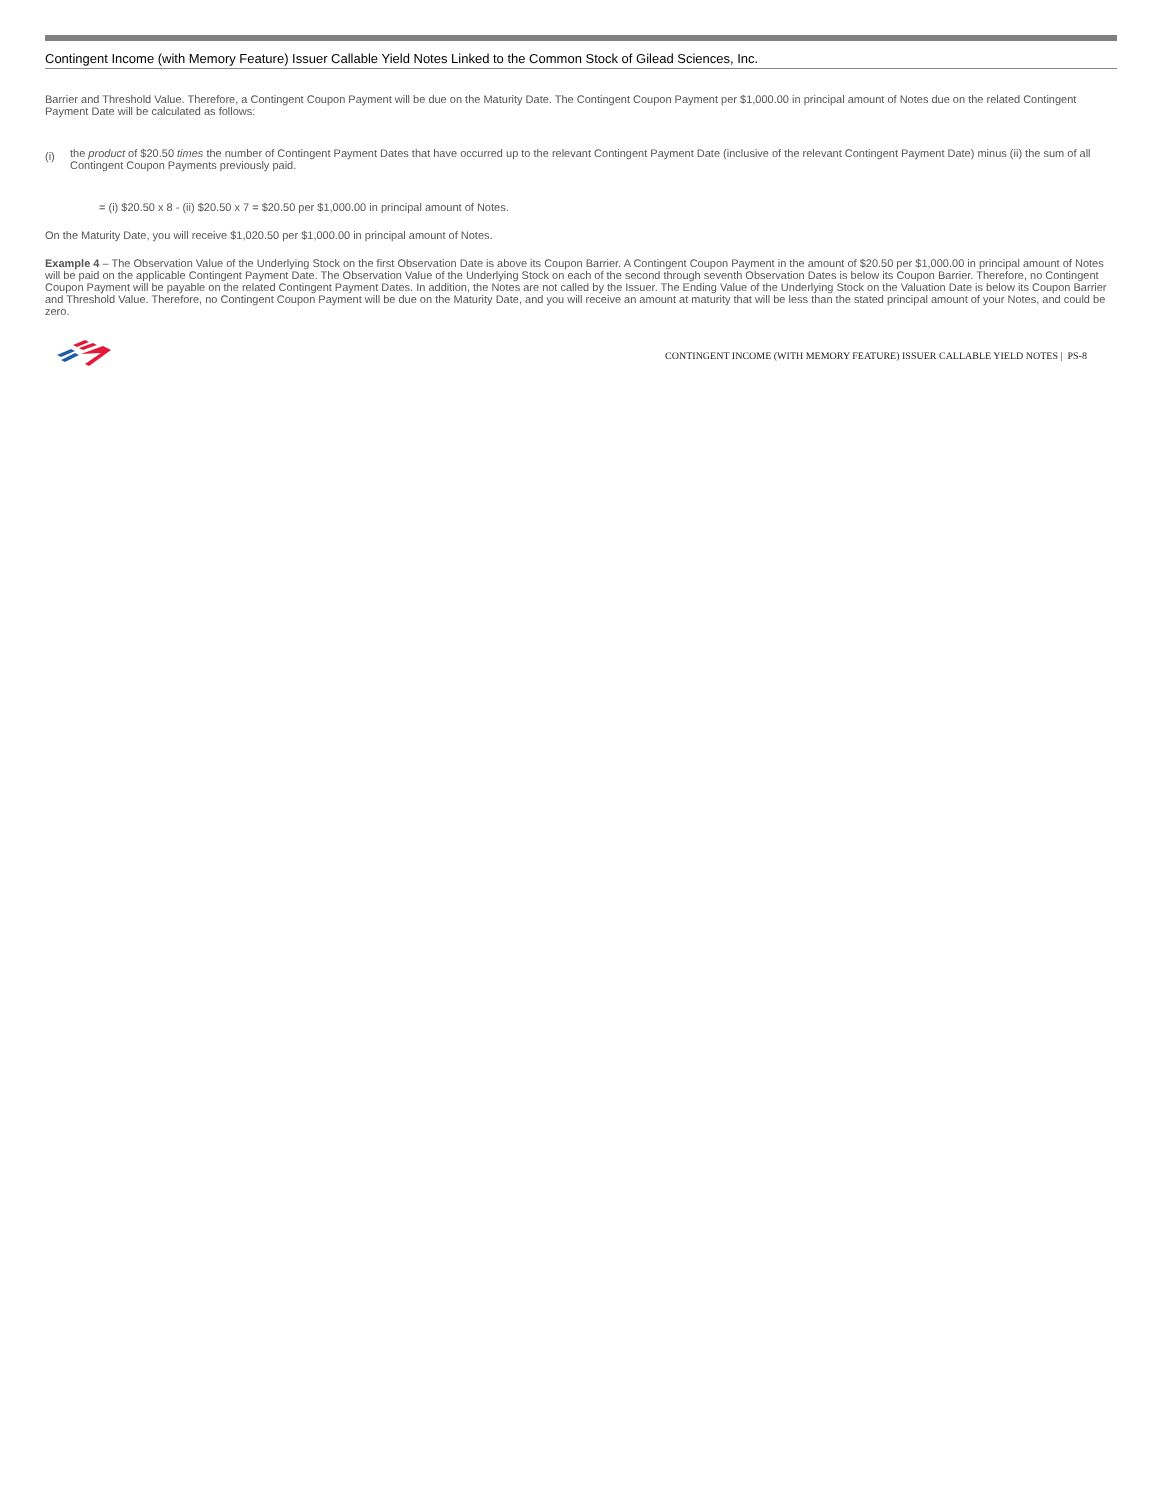Contingent Income (with Memory Feature) Issuer Callable Yield Notes Linked to the Common Stock of Gilead Sciences, Inc.
Barrier and Threshold Value. Therefore, a Contingent Coupon Payment will be due on the Maturity Date. The Contingent Coupon Payment per $1,000.00 in principal amount of Notes due on the related Contingent Payment Date will be calculated as follows:
(i)
the product of $20.50 times the number of Contingent Payment Dates that have occurred up to the relevant Contingent Payment Date (inclusive of the relevant Contingent Payment Date) minus (ii) the sum of all Contingent Coupon Payments previously paid.
= (i) $20.50 x 8 - (ii) $20.50 x 7 = $20.50 per $1,000.00 in principal amount of Notes.
On the Maturity Date, you will receive $1,020.50 per $1,000.00 in principal amount of Notes.
Example 4 – The Observation Value of the Underlying Stock on the first Observation Date is above its Coupon Barrier. A Contingent Coupon Payment in the amount of $20.50 per $1,000.00 in principal amount of Notes will be paid on the applicable Contingent Payment Date. The Observation Value of the Underlying Stock on each of the second through seventh Observation Dates is below its Coupon Barrier. Therefore, no Contingent Coupon Payment will be payable on the related Contingent Payment Dates. In addition, the Notes are not called by the Issuer. The Ending Value of the Underlying Stock on the Valuation Date is below its Coupon Barrier and Threshold Value. Therefore, no Contingent Coupon Payment will be due on the Maturity Date, and you will receive an amount at maturity that will be less than the stated principal amount of your Notes, and could be zero.
CONTINGENT INCOME (WITH MEMORY FEATURE) ISSUER CALLABLE YIELD NOTES | PS-8